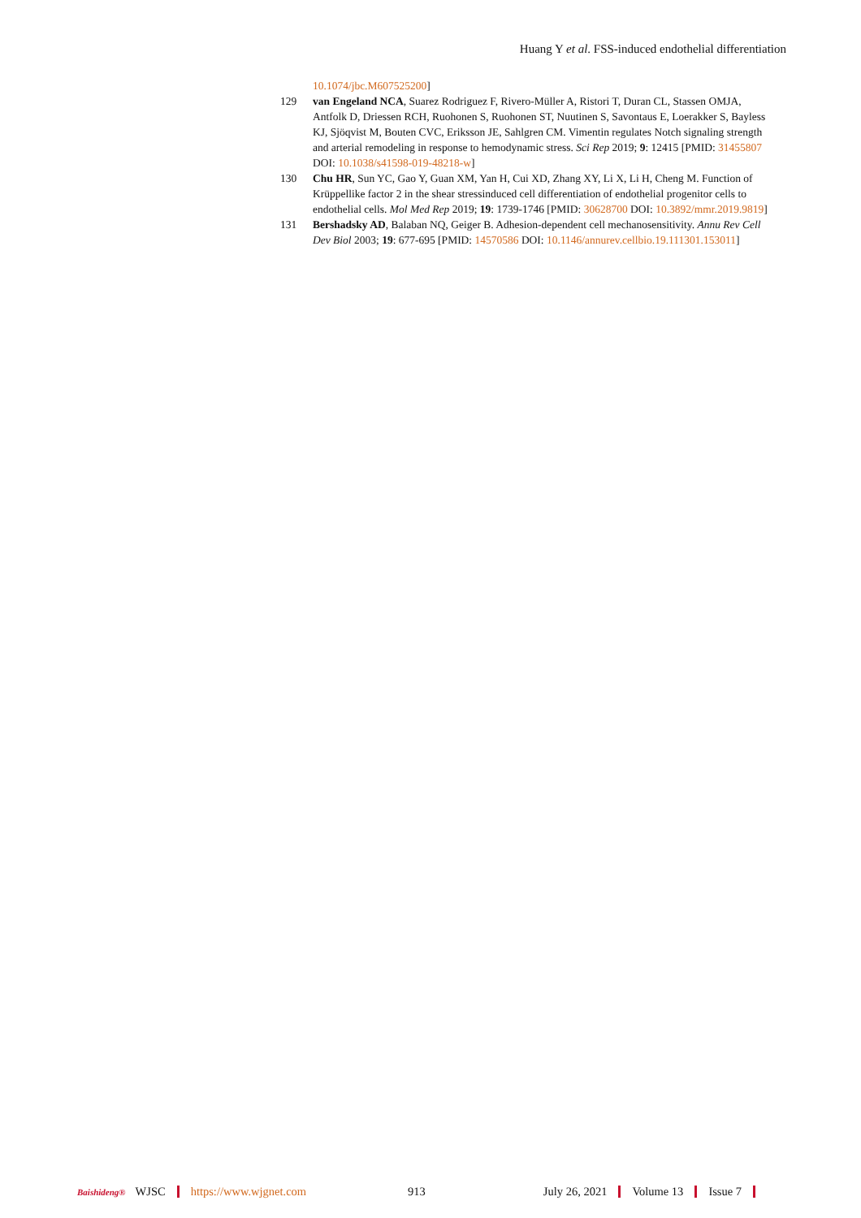Huang Y et al. FSS-induced endothelial differentiation
10.1074/jbc.M607525200]
129 van Engeland NCA, Suarez Rodriguez F, Rivero-Müller A, Ristori T, Duran CL, Stassen OMJA, Antfolk D, Driessen RCH, Ruohonen S, Ruohonen ST, Nuutinen S, Savontaus E, Loerakker S, Bayless KJ, Sjöqvist M, Bouten CVC, Eriksson JE, Sahlgren CM. Vimentin regulates Notch signaling strength and arterial remodeling in response to hemodynamic stress. Sci Rep 2019; 9: 12415 [PMID: 31455807 DOI: 10.1038/s41598-019-48218-w]
130 Chu HR, Sun YC, Gao Y, Guan XM, Yan H, Cui XD, Zhang XY, Li X, Li H, Cheng M. Function of Krüppellike factor 2 in the shear stressinduced cell differentiation of endothelial progenitor cells to endothelial cells. Mol Med Rep 2019; 19: 1739-1746 [PMID: 30628700 DOI: 10.3892/mmr.2019.9819]
131 Bershadsky AD, Balaban NQ, Geiger B. Adhesion-dependent cell mechanosensitivity. Annu Rev Cell Dev Biol 2003; 19: 677-695 [PMID: 14570586 DOI: 10.1146/annurev.cellbio.19.111301.153011]
Baishideng® WJSC https://www.wjgnet.com 913 July 26, 2021 Volume 13 Issue 7